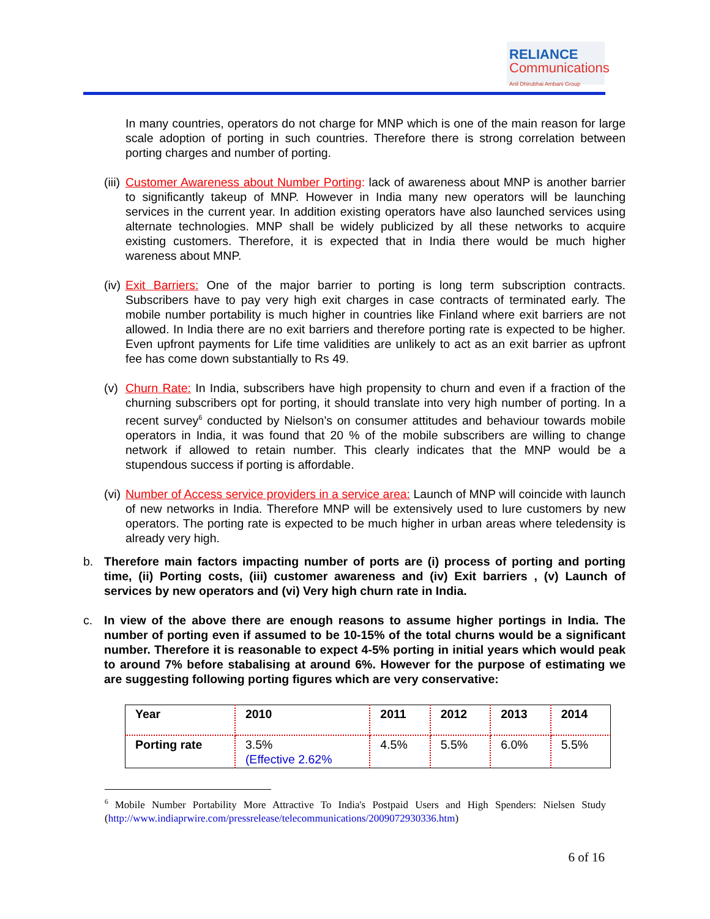RELIANCE
Communications
Anil Dhirubhai Ambani Group
In many countries, operators do not charge for MNP which is one of the main reason for large scale adoption of porting in such countries. Therefore there is strong correlation between porting charges and number of porting.
(iii)
Customer Awareness about Number Porting: lack of awareness about MNP is another barrier to significantly takeup of MNP. However in India many new operators will be launching services in the current year. In addition existing operators have also launched services using alternate technologies. MNP shall be widely publicized by all these networks to acquire existing customers. Therefore, it is expected that in India there would be much higher wareness about MNP.
(iv)
Exit Barriers: One of the major barrier to porting is long term subscription contracts. Subscribers have to pay very high exit charges in case contracts of terminated early. The mobile number portability is much higher in countries like Finland where exit barriers are not allowed. In India there are no exit barriers and therefore porting rate is expected to be higher. Even upfront payments for Life time validities are unlikely to act as an exit barrier as upfront fee has come down substantially to Rs 49.
(v)
Churn Rate: In India, subscribers have high propensity to churn and even if a fraction of the churning subscribers opt for porting, it should translate into very high number of porting. In a recent survey<sup>6</sup> conducted by Nielson’s on consumer attitudes and behaviour towards mobile operators in India, it was found that 20 % of the mobile subscribers are willing to change network if allowed to retain number. This clearly indicates that the MNP would be a stupendous success if porting is affordable.
(vi)
Number of Access service providers in a service area: Launch of MNP will coincide with launch of new networks in India. Therefore MNP will be extensively used to lure customers by new operators. The porting rate is expected to be much higher in urban areas where teledensity is already very high.
b. Therefore main factors impacting number of ports are (i) process of porting and porting time, (ii) Porting costs, (iii) customer awareness and (iv) Exit barriers , (v) Launch of services by new operators and (vi) Very high churn rate in India.
c. In view of the above there are enough reasons to assume higher portings in India. The number of porting even if assumed to be 10-15% of the total churns would be a significant number. Therefore it is reasonable to expect 4-5% porting in initial years which would peak to around 7% before stabalising at around 6%. However for the purpose of estimating we are suggesting following porting figures which are very conservative:
| Year | 2010 | 2011 | 2012 | 2013 | 2014 |
| Porting rate | 3.5% (Effective 2.62% | 4.5% | 5.5% | 6.0% | 5.5% |
<sup>6</sup> Mobile Number Portability More Attractive To India's Postpaid Users and High Spenders: Nielsen Study (http://www.indiaprwire.com/pressrelease/telecommunications/2009072930336.htm)
6 of 16